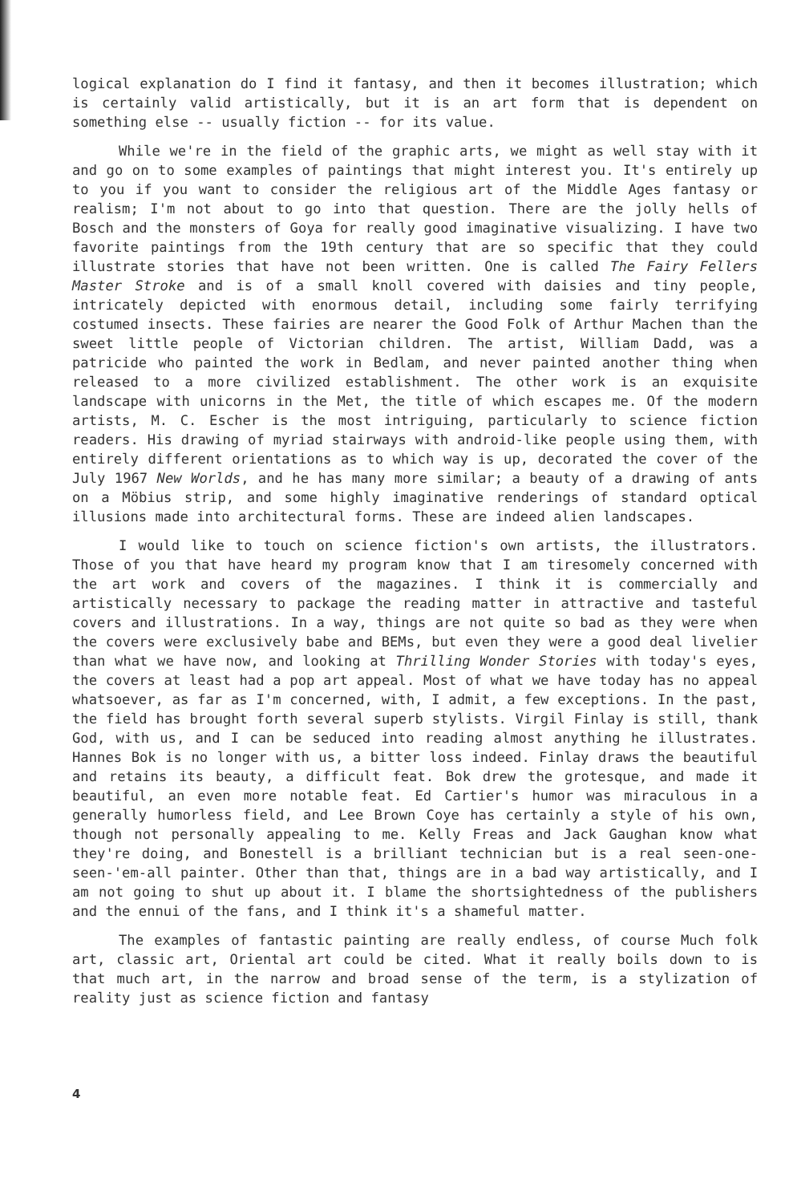logical explanation do I find it fantasy, and then it becomes illustration; which is certainly valid artistically, but it is an art form that is dependent on something else -- usually fiction -- for its value.
While we're in the field of the graphic arts, we might as well stay with it and go on to some examples of paintings that might interest you. It's entirely up to you if you want to consider the religious art of the Middle Ages fantasy or realism; I'm not about to go into that question. There are the jolly hells of Bosch and the monsters of Goya for really good imaginative visualizing. I have two favorite paintings from the 19th century that are so specific that they could illustrate stories that have not been written. One is called The Fairy Fellers Master Stroke and is of a small knoll covered with daisies and tiny people, intricately depicted with enormous detail, including some fairly terrifying costumed insects. These fairies are nearer the Good Folk of Arthur Machen than the sweet little people of Victorian children. The artist, William Dadd, was a patricide who painted the work in Bedlam, and never painted another thing when released to a more civilized establishment. The other work is an exquisite landscape with unicorns in the Met, the title of which escapes me. Of the modern artists, M. C. Escher is the most intriguing, particularly to science fiction readers. His drawing of myriad stairways with android-like people using them, with entirely different orientations as to which way is up, decorated the cover of the July 1967 New Worlds, and he has many more similar; a beauty of a drawing of ants on a Möbius strip, and some highly imaginative renderings of standard optical illusions made into architectural forms. These are indeed alien landscapes.
I would like to touch on science fiction's own artists, the illustrators. Those of you that have heard my program know that I am tiresomely concerned with the art work and covers of the magazines. I think it is commercially and artistically necessary to package the reading matter in attractive and tasteful covers and illustrations. In a way, things are not quite so bad as they were when the covers were exclusively babe and BEMs, but even they were a good deal livelier than what we have now, and looking at Thrilling Wonder Stories with today's eyes, the covers at least had a pop art appeal. Most of what we have today has no appeal whatsoever, as far as I'm concerned, with, I admit, a few exceptions. In the past, the field has brought forth several superb stylists. Virgil Finlay is still, thank God, with us, and I can be seduced into reading almost anything he illustrates. Hannes Bok is no longer with us, a bitter loss indeed. Finlay draws the beautiful and retains its beauty, a difficult feat. Bok drew the grotesque, and made it beautiful, an even more notable feat. Ed Cartier's humor was miraculous in a generally humorless field, and Lee Brown Coye has certainly a style of his own, though not personally appealing to me. Kelly Freas and Jack Gaughan know what they're doing, and Bonestell is a brilliant technician but is a real seen-one-seen-'em-all painter. Other than that, things are in a bad way artistically, and I am not going to shut up about it. I blame the shortsightedness of the publishers and the ennui of the fans, and I think it's a shameful matter.
The examples of fantastic painting are really endless, of course Much folk art, classic art, Oriental art could be cited. What it really boils down to is that much art, in the narrow and broad sense of the term, is a stylization of reality just as science fiction and fantasy
4